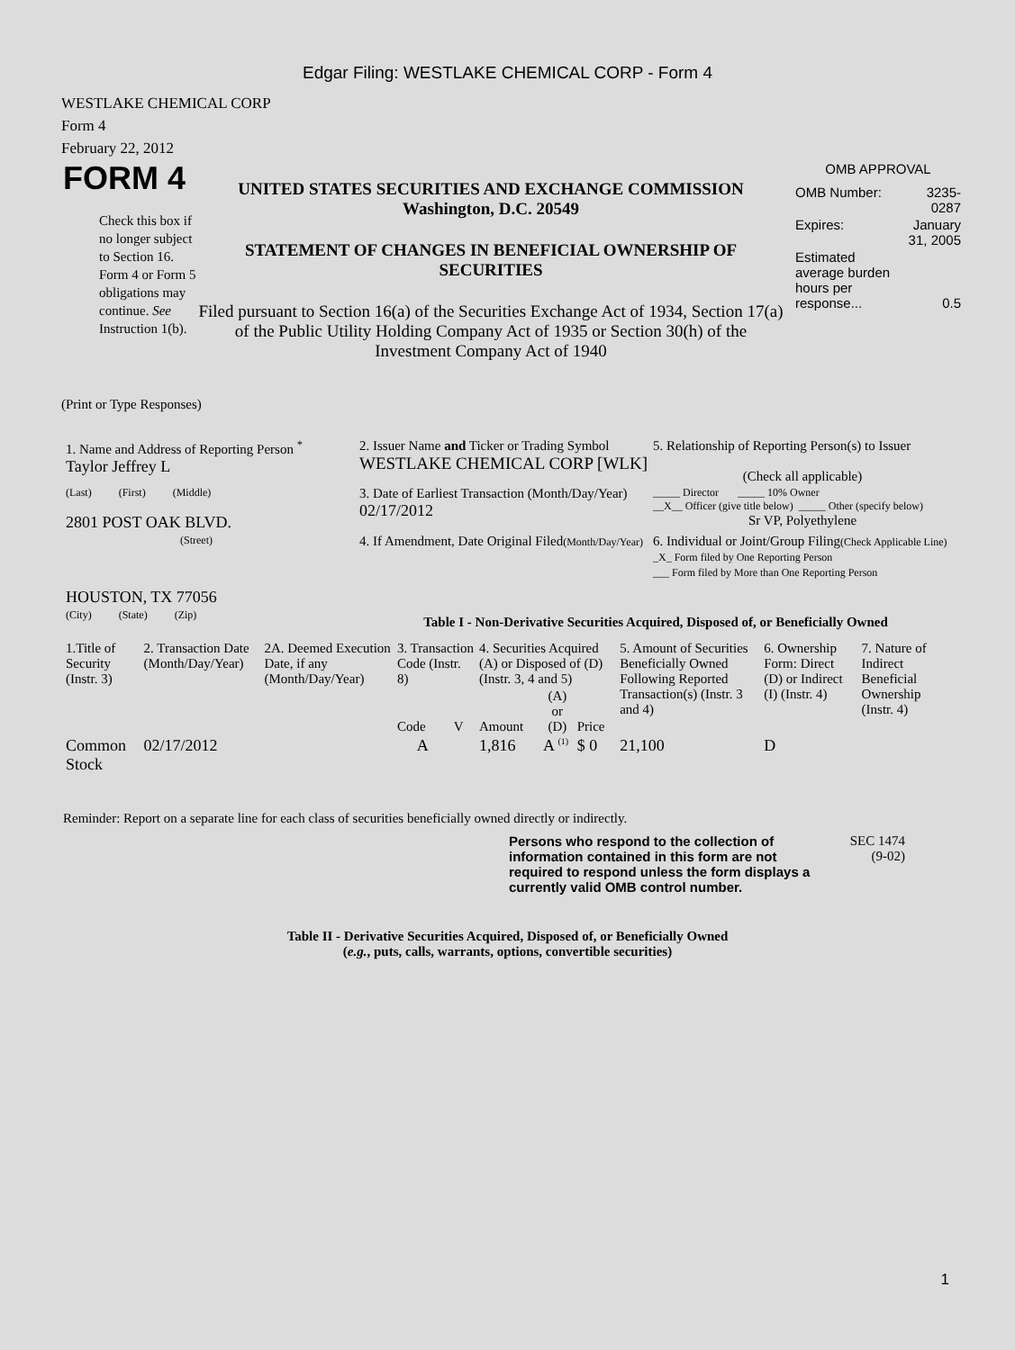Edgar Filing: WESTLAKE CHEMICAL CORP - Form 4
WESTLAKE CHEMICAL CORP
Form 4
February 22, 2012
FORM 4
Check this box if no longer subject to Section 16. Form 4 or Form 5 obligations may continue. See Instruction 1(b).
UNITED STATES SECURITIES AND EXCHANGE COMMISSION
Washington, D.C. 20549
STATEMENT OF CHANGES IN BENEFICIAL OWNERSHIP OF SECURITIES
Filed pursuant to Section 16(a) of the Securities Exchange Act of 1934, Section 17(a) of the Public Utility Holding Company Act of 1935 or Section 30(h) of the Investment Company Act of 1940
OMB APPROVAL
| OMB Number: | 3235-0287 |
| Expires: | January 31, 2005 |
| Estimated average burden hours per response... | 0.5 |
(Print or Type Responses)
| 1. Name and Address of Reporting Person <sup>*</sup> Taylor Jeffrey L | 2. Issuer Name and Ticker or Trading Symbol WESTLAKE CHEMICAL CORP [WLK] | 5. Relationship of Reporting Person(s) to Issuer (Check all applicable) |
| (Last) (First) (Middle) 2801 POST OAK BLVD. | 3. Date of Earliest Transaction (Month/Day/Year) 02/17/2012 | _____ Director _____ 10% Owner __X__ Officer (give title below) _____ Other (specify below) Sr VP, Polyethylene |
| (Street) HOUSTON, TX 77056 | 4. If Amendment, Date Original Filed (Month/Day/Year) | 6. Individual or Joint/Group Filing (Check Applicable Line) _X_ Form filed by One Reporting Person ___ Form filed by More than One Reporting Person |
| (City) (State) (Zip) | Table I - Non-Derivative Securities Acquired, Disposed of, or Beneficially Owned | |
| 1.Title of Security (Instr. 3) | 2. Transaction Date (Month/Day/Year) | 2A. Deemed Execution Date, if any (Month/Day/Year) | 3. Transaction Code (Instr. 8) | | 4. Securities Acquired (A) or Disposed of (D) (Instr. 3, 4 and 5) | | | 5. Amount of Securities Beneficially Owned Following Reported Transaction(s) (Instr. 3 and 4) | 6. Ownership Form: Direct (D) or Indirect (I) (Instr. 4) | 7. Nature of Indirect Beneficial Ownership (Instr. 4) |
| --- | --- | --- | --- | --- | --- | --- | --- | --- | --- | --- |
| | | | Code | V | Amount | (A) or (D) | Price | | | |
| Common Stock | 02/17/2012 | | A | | 1,816 | A <sup>(1)</sup> | $ 0 | 21,100 | D | |
Reminder: Report on a separate line for each class of securities beneficially owned directly or indirectly.
Persons who respond to the collection of information contained in this form are not required to respond unless the form displays a currently valid OMB control number.
SEC 1474
(9-02)
Table II - Derivative Securities Acquired, Disposed of, or Beneficially Owned
(e.g., puts, calls, warrants, options, convertible securities)
1